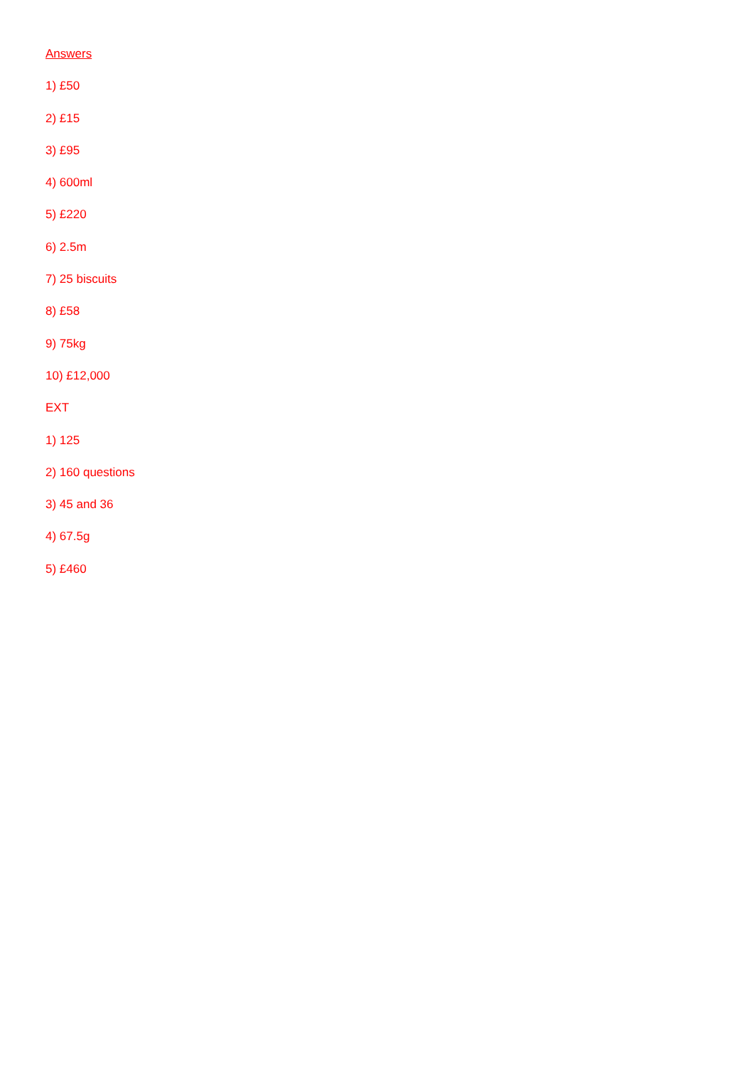Answers
1) £50
2) £15
3) £95
4) 600ml
5) £220
6) 2.5m
7) 25 biscuits
8) £58
9) 75kg
10) £12,000
EXT
1) 125
2) 160 questions
3) 45 and 36
4) 67.5g
5) £460